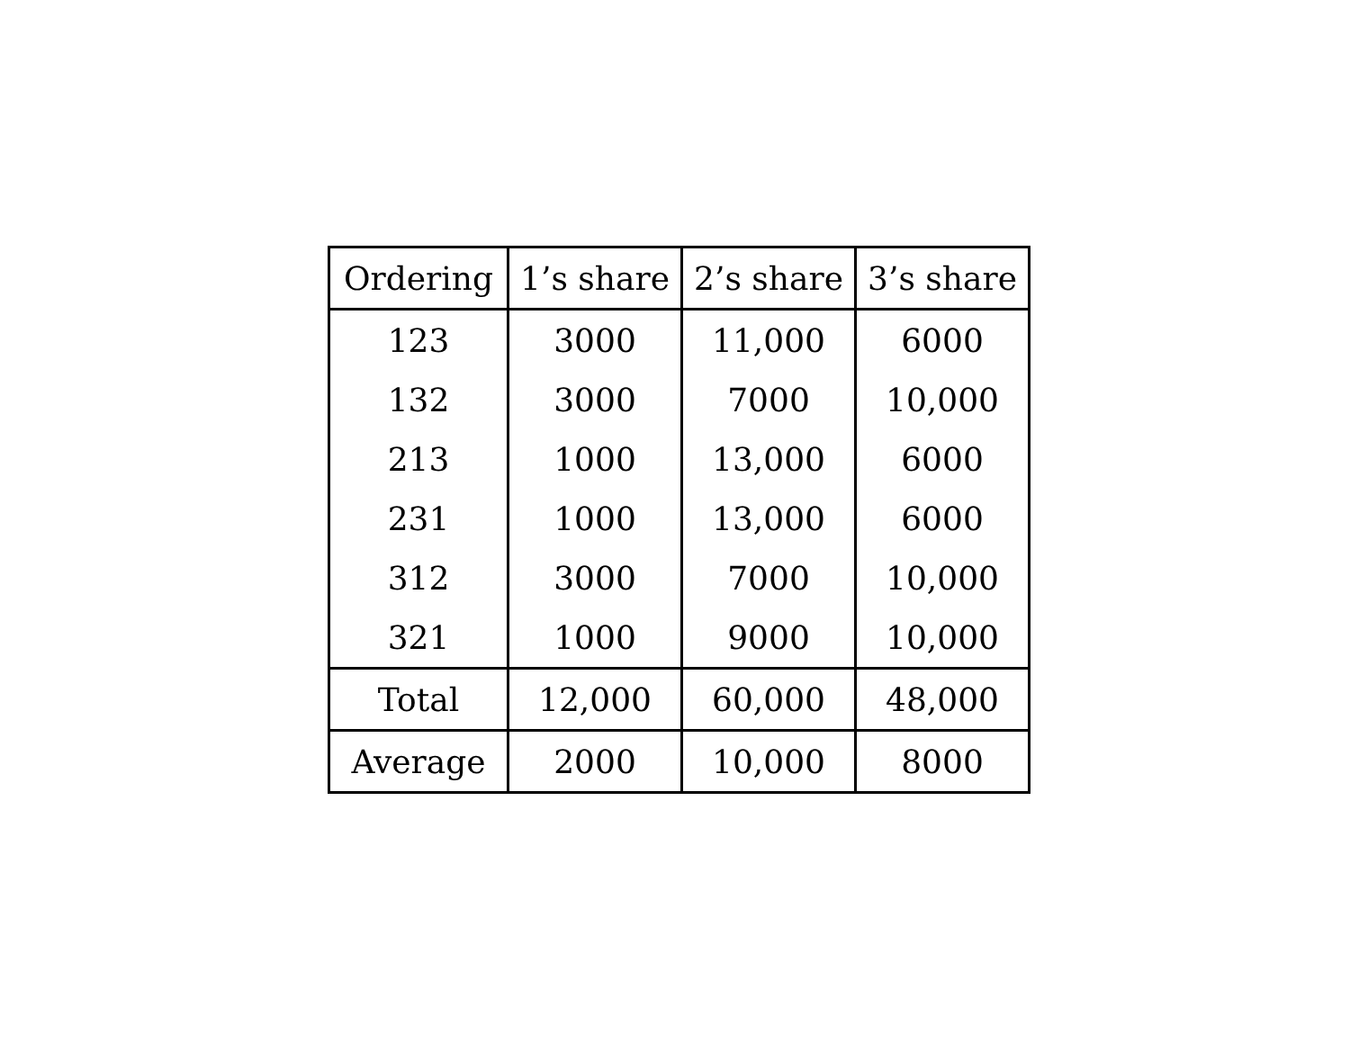| Ordering | 1’s share | 2’s share | 3’s share |
| --- | --- | --- | --- |
| 123 | 3000 | 11,000 | 6000 |
| 132 | 3000 | 7000 | 10,000 |
| 213 | 1000 | 13,000 | 6000 |
| 231 | 1000 | 13,000 | 6000 |
| 312 | 3000 | 7000 | 10,000 |
| 321 | 1000 | 9000 | 10,000 |
| Total | 12,000 | 60,000 | 48,000 |
| Average | 2000 | 10,000 | 8000 |